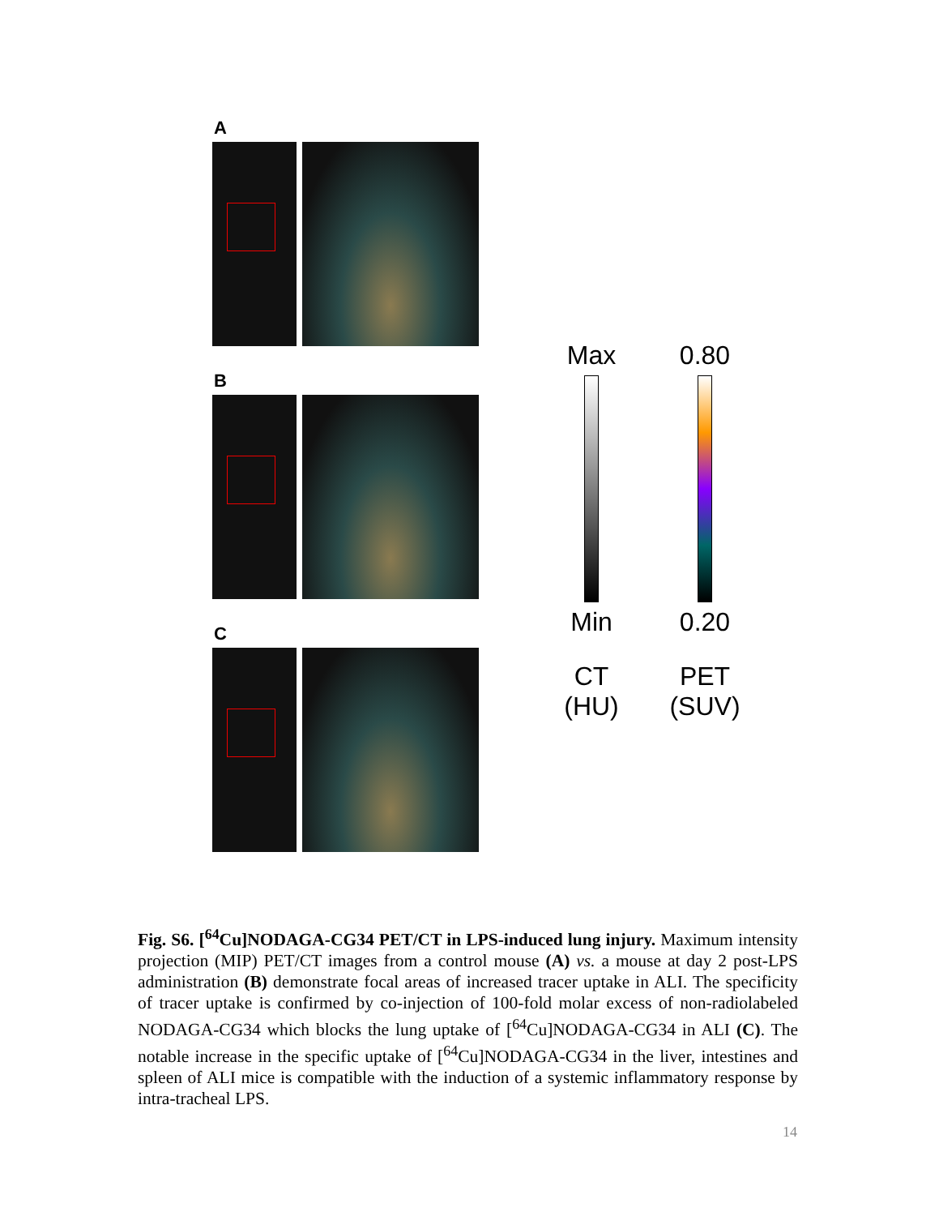A
B
C
Max
Min
CT
(HU)
0.80
0.20
PET
(SUV)
Fig. S6. [<sup>64</sup>Cu]NODAGA-CG34 PET/CT in LPS-induced lung injury. Maximum intensity projection (MIP) PET/CT images from a control mouse (A) vs. a mouse at day 2 post-LPS administration (B) demonstrate focal areas of increased tracer uptake in ALI. The specificity of tracer uptake is confirmed by co-injection of 100-fold molar excess of non-radiolabeled NODAGA-CG34 which blocks the lung uptake of [<sup>64</sup>Cu]NODAGA-CG34 in ALI (C). The notable increase in the specific uptake of [<sup>64</sup>Cu]NODAGA-CG34 in the liver, intestines and spleen of ALI mice is compatible with the induction of a systemic inflammatory response by intra-tracheal LPS.
14